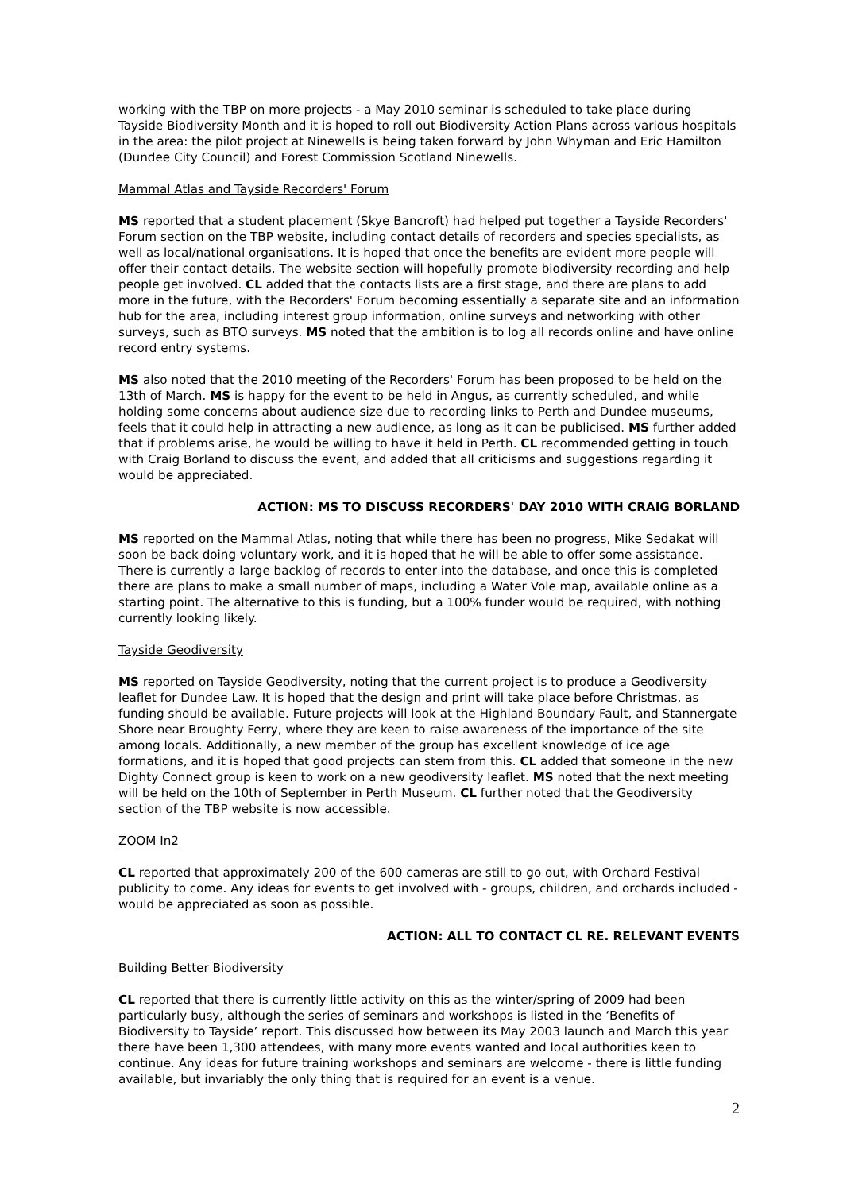working with the TBP on more projects - a May 2010 seminar is scheduled to take place during Tayside Biodiversity Month and it is hoped to roll out Biodiversity Action Plans across various hospitals in the area: the pilot project at Ninewells is being taken forward by John Whyman and Eric Hamilton (Dundee City Council) and Forest Commission Scotland Ninewells.
Mammal Atlas and Tayside Recorders' Forum
MS reported that a student placement (Skye Bancroft) had helped put together a Tayside Recorders' Forum section on the TBP website, including contact details of recorders and species specialists, as well as local/national organisations. It is hoped that once the benefits are evident more people will offer their contact details. The website section will hopefully promote biodiversity recording and help people get involved. CL added that the contacts lists are a first stage, and there are plans to add more in the future, with the Recorders' Forum becoming essentially a separate site and an information hub for the area, including interest group information, online surveys and networking with other surveys, such as BTO surveys. MS noted that the ambition is to log all records online and have online record entry systems.
MS also noted that the 2010 meeting of the Recorders' Forum has been proposed to be held on the 13th of March. MS is happy for the event to be held in Angus, as currently scheduled, and while holding some concerns about audience size due to recording links to Perth and Dundee museums, feels that it could help in attracting a new audience, as long as it can be publicised. MS further added that if problems arise, he would be willing to have it held in Perth. CL recommended getting in touch with Craig Borland to discuss the event, and added that all criticisms and suggestions regarding it would be appreciated.
ACTION: MS TO DISCUSS RECORDERS' DAY 2010 WITH CRAIG BORLAND
MS reported on the Mammal Atlas, noting that while there has been no progress, Mike Sedakat will soon be back doing voluntary work, and it is hoped that he will be able to offer some assistance. There is currently a large backlog of records to enter into the database, and once this is completed there are plans to make a small number of maps, including a Water Vole map, available online as a starting point. The alternative to this is funding, but a 100% funder would be required, with nothing currently looking likely.
Tayside Geodiversity
MS reported on Tayside Geodiversity, noting that the current project is to produce a Geodiversity leaflet for Dundee Law. It is hoped that the design and print will take place before Christmas, as funding should be available. Future projects will look at the Highland Boundary Fault, and Stannergate Shore near Broughty Ferry, where they are keen to raise awareness of the importance of the site among locals. Additionally, a new member of the group has excellent knowledge of ice age formations, and it is hoped that good projects can stem from this. CL added that someone in the new Dighty Connect group is keen to work on a new geodiversity leaflet. MS noted that the next meeting will be held on the 10th of September in Perth Museum. CL further noted that the Geodiversity section of the TBP website is now accessible.
ZOOM In2
CL reported that approximately 200 of the 600 cameras are still to go out, with Orchard Festival publicity to come. Any ideas for events to get involved with - groups, children, and orchards included - would be appreciated as soon as possible.
ACTION: ALL TO CONTACT CL RE. RELEVANT EVENTS
Building Better Biodiversity
CL reported that there is currently little activity on this as the winter/spring of 2009 had been particularly busy, although the series of seminars and workshops is listed in the ‘Benefits of Biodiversity to Tayside’ report. This discussed how between its May 2003 launch and March this year there have been 1,300 attendees, with many more events wanted and local authorities keen to continue. Any ideas for future training workshops and seminars are welcome - there is little funding available, but invariably the only thing that is required for an event is a venue.
2